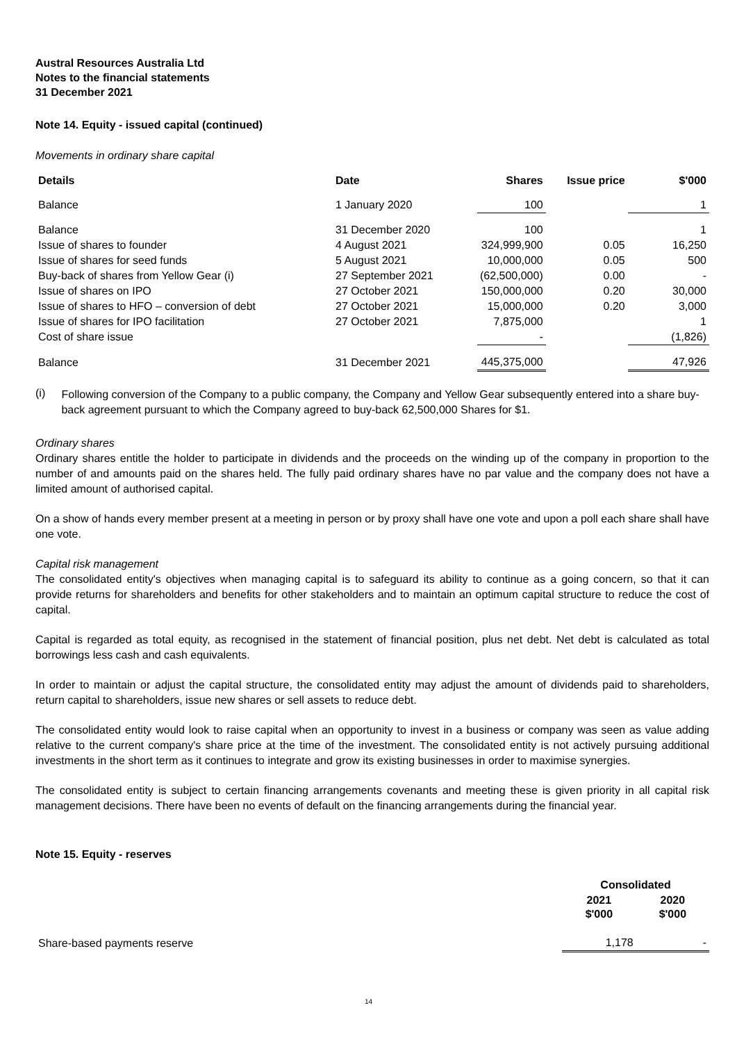Austral Resources Australia Ltd
Notes to the financial statements
31 December 2021
Note 14. Equity - issued capital (continued)
Movements in ordinary share capital
| Details | Date | Shares | Issue price | $'000 |
| --- | --- | --- | --- | --- |
| Balance | 1 January 2020 | 100 | | 1 |
| Balance | 31 December 2020 | 100 | | 1 |
| Issue of shares to founder | 4 August 2021 | 324,999,900 | 0.05 | 16,250 |
| Issue of shares for seed funds | 5 August 2021 | 10,000,000 | 0.05 | 500 |
| Buy-back of shares from Yellow Gear (i) | 27 September 2021 | (62,500,000) | 0.00 | - |
| Issue of shares on IPO | 27 October 2021 | 150,000,000 | 0.20 | 30,000 |
| Issue of shares to HFO – conversion of debt | 27 October 2021 | 15,000,000 | 0.20 | 3,000 |
| Issue of shares for IPO facilitation | 27 October 2021 | 7,875,000 | | 1 |
| Cost of share issue | | - | | (1,826) |
| Balance | 31 December 2021 | 445,375,000 | | 47,926 |
(i) Following conversion of the Company to a public company, the Company and Yellow Gear subsequently entered into a share buy-back agreement pursuant to which the Company agreed to buy-back 62,500,000 Shares for $1.
Ordinary shares
Ordinary shares entitle the holder to participate in dividends and the proceeds on the winding up of the company in proportion to the number of and amounts paid on the shares held. The fully paid ordinary shares have no par value and the company does not have a limited amount of authorised capital.
On a show of hands every member present at a meeting in person or by proxy shall have one vote and upon a poll each share shall have one vote.
Capital risk management
The consolidated entity's objectives when managing capital is to safeguard its ability to continue as a going concern, so that it can provide returns for shareholders and benefits for other stakeholders and to maintain an optimum capital structure to reduce the cost of capital.
Capital is regarded as total equity, as recognised in the statement of financial position, plus net debt. Net debt is calculated as total borrowings less cash and cash equivalents.
In order to maintain or adjust the capital structure, the consolidated entity may adjust the amount of dividends paid to shareholders, return capital to shareholders, issue new shares or sell assets to reduce debt.
The consolidated entity would look to raise capital when an opportunity to invest in a business or company was seen as value adding relative to the current company's share price at the time of the investment. The consolidated entity is not actively pursuing additional investments in the short term as it continues to integrate and grow its existing businesses in order to maximise synergies.
The consolidated entity is subject to certain financing arrangements covenants and meeting these is given priority in all capital risk management decisions. There have been no events of default on the financing arrangements during the financial year.
Note 15. Equity - reserves
| | Consolidated | |
| | 2021 $'000 | 2020 $'000 |
| Share-based payments reserve | 1,178 | - |
14